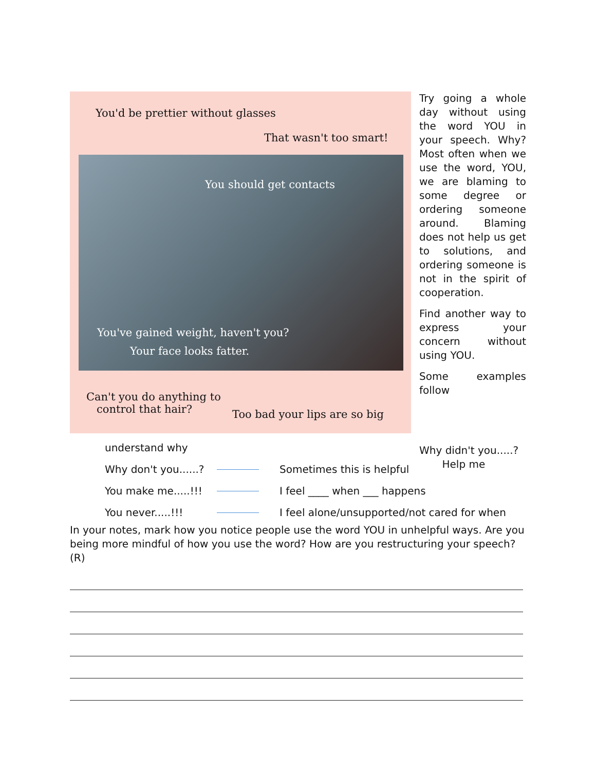You'd be prettier without glasses
That wasn't too smart!
You should get contacts
You've gained weight, haven't you?
Your face looks fatter.
Can't you do anything to
control that hair?
Too bad your lips are so big
Try going a whole day without using the word YOU in your speech. Why? Most often when we use the word, YOU, we are blaming to some degree or ordering someone around. Blaming does not help us get to solutions, and ordering someone is not in the spirit of cooperation.
Find another way to express your concern without using YOU.
Some examples follow
Why didn't you.....?
Help me
understand why
Why don't you......? Sometimes this is helpful
You make me.....!!! I feel ____ when ___ happens
You never.....!!! I feel alone/unsupported/not cared for when
In your notes, mark how you notice people use the word YOU in unhelpful ways. Are you being more mindful of how you use the word? How are you restructuring your speech? (R)